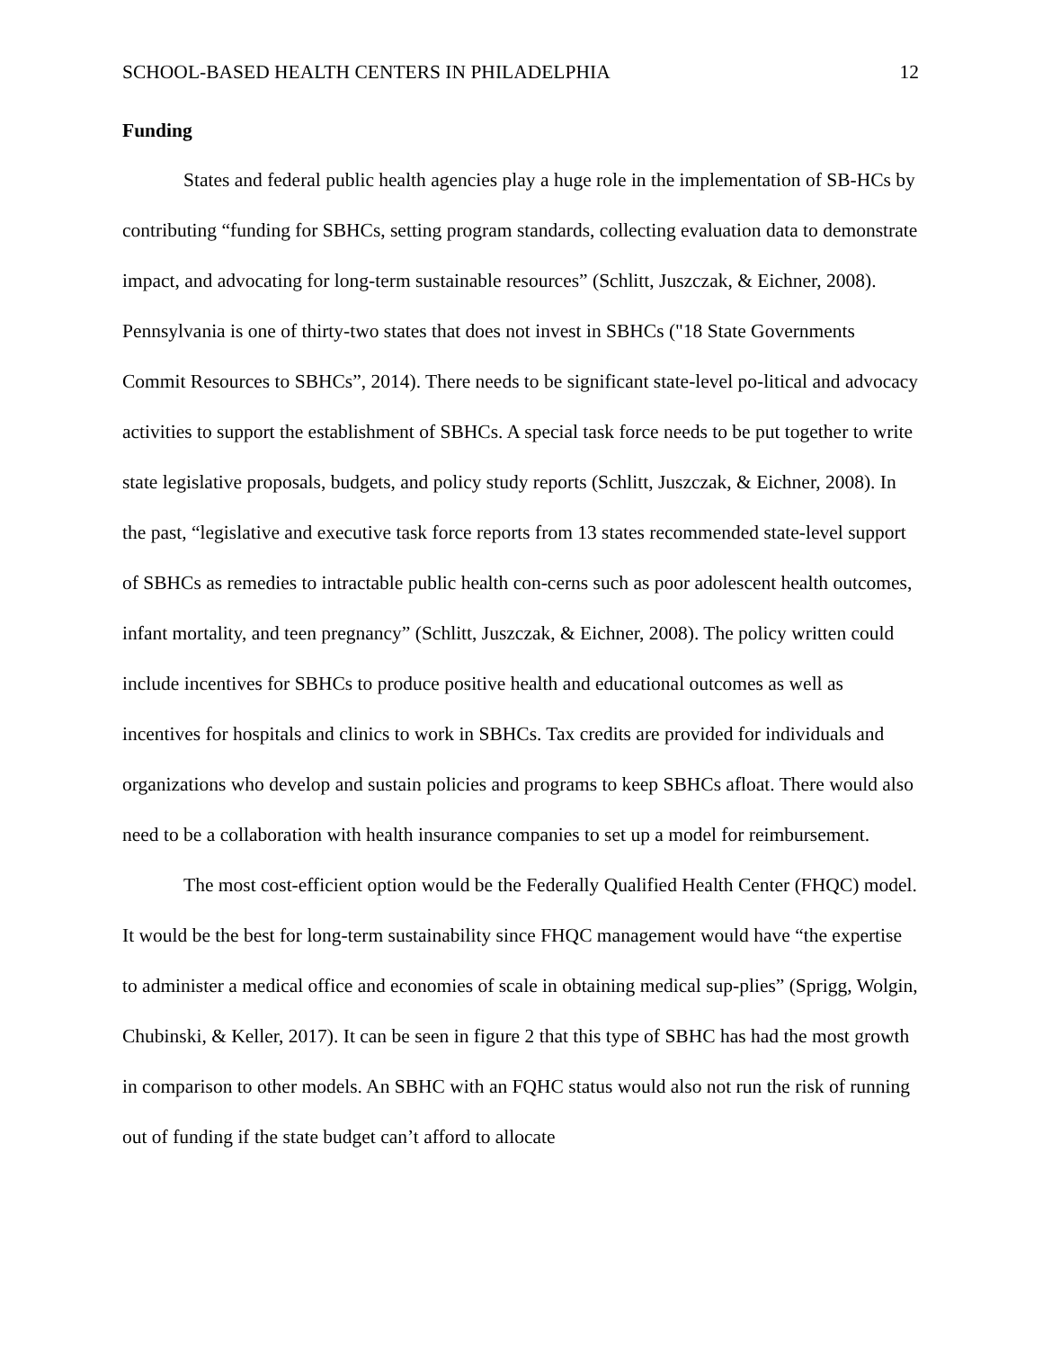SCHOOL-BASED HEALTH CENTERS IN PHILADELPHIA 12
Funding
States and federal public health agencies play a huge role in the implementation of SB-HCs by contributing “funding for SBHCs, setting program standards, collecting evaluation data to demonstrate impact, and advocating for long-term sustainable resources” (Schlitt, Juszczak, & Eichner, 2008). Pennsylvania is one of thirty-two states that does not invest in SBHCs ("18 State Governments Commit Resources to SBHCs”, 2014). There needs to be significant state-level po-litical and advocacy activities to support the establishment of SBHCs. A special task force needs to be put together to write state legislative proposals, budgets, and policy study reports (Schlitt, Juszczak, & Eichner, 2008). In the past, “legislative and executive task force reports from 13 states recommended state-level support of SBHCs as remedies to intractable public health con-cerns such as poor adolescent health outcomes, infant mortality, and teen pregnancy” (Schlitt, Juszczak, & Eichner, 2008). The policy written could include incentives for SBHCs to produce positive health and educational outcomes as well as incentives for hospitals and clinics to work in SBHCs. Tax credits are provided for individuals and organizations who develop and sustain policies and programs to keep SBHCs afloat. There would also need to be a collaboration with health insurance companies to set up a model for reimbursement.
The most cost-efficient option would be the Federally Qualified Health Center (FHQC) model. It would be the best for long-term sustainability since FHQC management would have “the expertise to administer a medical office and economies of scale in obtaining medical sup-plies” (Sprigg, Wolgin, Chubinski, & Keller, 2017). It can be seen in figure 2 that this type of SBHC has had the most growth in comparison to other models. An SBHC with an FQHC status would also not run the risk of running out of funding if the state budget can’t afford to allocate